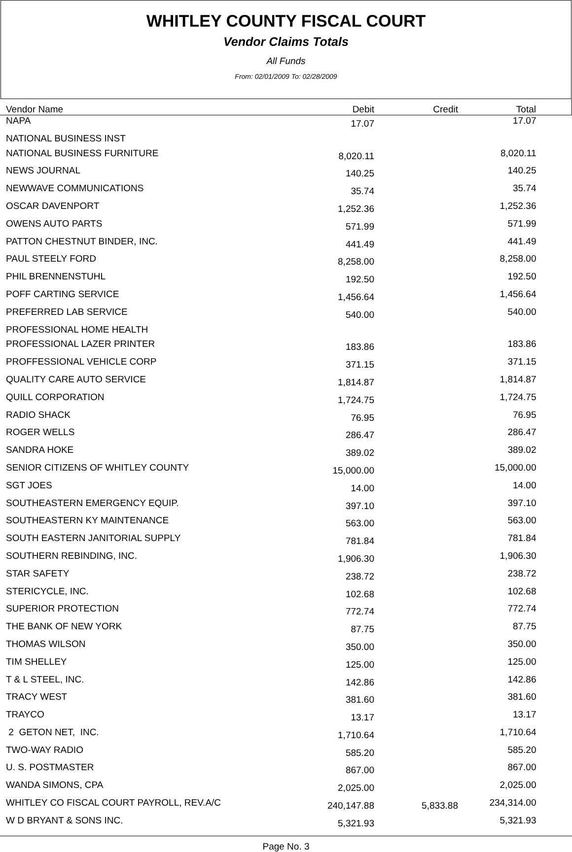WHITLEY COUNTY FISCAL COURT
Vendor Claims Totals
All Funds
From: 02/01/2009 To: 02/28/2009
| Vendor Name | Debit | Credit | Total |
| --- | --- | --- | --- |
| NAPA | 17.07 | | 17.07 |
| NATIONAL BUSINESS INST | | | |
| NATIONAL BUSINESS FURNITURE | 8,020.11 | | 8,020.11 |
| NEWS JOURNAL | 140.25 | | 140.25 |
| NEWWAVE COMMUNICATIONS | 35.74 | | 35.74 |
| OSCAR DAVENPORT | 1,252.36 | | 1,252.36 |
| OWENS AUTO PARTS | 571.99 | | 571.99 |
| PATTON CHESTNUT BINDER, INC. | 441.49 | | 441.49 |
| PAUL STEELY FORD | 8,258.00 | | 8,258.00 |
| PHIL BRENNENSTUHL | 192.50 | | 192.50 |
| POFF CARTING SERVICE | 1,456.64 | | 1,456.64 |
| PREFERRED LAB SERVICE | 540.00 | | 540.00 |
| PROFESSIONAL HOME HEALTH | | | |
| PROFESSIONAL LAZER PRINTER | 183.86 | | 183.86 |
| PROFFESSIONAL VEHICLE CORP | 371.15 | | 371.15 |
| QUALITY CARE AUTO SERVICE | 1,814.87 | | 1,814.87 |
| QUILL CORPORATION | 1,724.75 | | 1,724.75 |
| RADIO SHACK | 76.95 | | 76.95 |
| ROGER WELLS | 286.47 | | 286.47 |
| SANDRA HOKE | 389.02 | | 389.02 |
| SENIOR CITIZENS OF WHITLEY COUNTY | 15,000.00 | | 15,000.00 |
| SGT JOES | 14.00 | | 14.00 |
| SOUTHEASTERN EMERGENCY EQUIP. | 397.10 | | 397.10 |
| SOUTHEASTERN KY MAINTENANCE | 563.00 | | 563.00 |
| SOUTH EASTERN JANITORIAL SUPPLY | 781.84 | | 781.84 |
| SOUTHERN REBINDING, INC. | 1,906.30 | | 1,906.30 |
| STAR SAFETY | 238.72 | | 238.72 |
| STERICYCLE, INC. | 102.68 | | 102.68 |
| SUPERIOR PROTECTION | 772.74 | | 772.74 |
| THE BANK OF NEW YORK | 87.75 | | 87.75 |
| THOMAS WILSON | 350.00 | | 350.00 |
| TIM SHELLEY | 125.00 | | 125.00 |
| T & L STEEL, INC. | 142.86 | | 142.86 |
| TRACY WEST | 381.60 | | 381.60 |
| TRAYCO | 13.17 | | 13.17 |
| 2 GETON NET, INC. | 1,710.64 | | 1,710.64 |
| TWO-WAY RADIO | 585.20 | | 585.20 |
| U. S. POSTMASTER | 867.00 | | 867.00 |
| WANDA SIMONS, CPA | 2,025.00 | | 2,025.00 |
| WHITLEY CO FISCAL COURT PAYROLL, REV.A/C | 240,147.88 | 5,833.88 | 234,314.00 |
| W D BRYANT & SONS INC. | 5,321.93 | | 5,321.93 |
Page No. 3